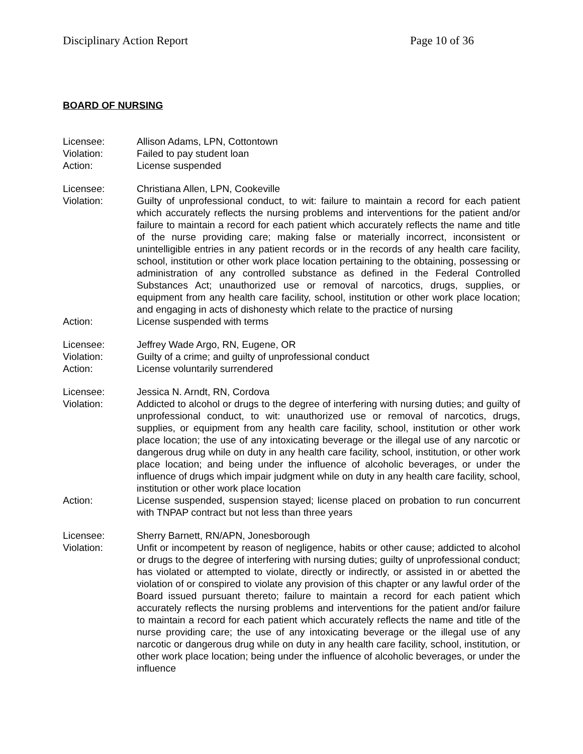Disciplinary Action Report Page 10 of 36
BOARD OF NURSING
Licensee: Allison Adams, LPN, Cottontown
Violation: Failed to pay student loan
Action: License suspended
Licensee: Christiana Allen, LPN, Cookeville
Violation: Guilty of unprofessional conduct, to wit: failure to maintain a record for each patient which accurately reflects the nursing problems and interventions for the patient and/or failure to maintain a record for each patient which accurately reflects the name and title of the nurse providing care; making false or materially incorrect, inconsistent or unintelligible entries in any patient records or in the records of any health care facility, school, institution or other work place location pertaining to the obtaining, possessing or administration of any controlled substance as defined in the Federal Controlled Substances Act; unauthorized use or removal of narcotics, drugs, supplies, or equipment from any health care facility, school, institution or other work place location; and engaging in acts of dishonesty which relate to the practice of nursing
Action: License suspended with terms
Licensee: Jeffrey Wade Argo, RN, Eugene, OR
Violation: Guilty of a crime; and guilty of unprofessional conduct
Action: License voluntarily surrendered
Licensee: Jessica N. Arndt, RN, Cordova
Violation: Addicted to alcohol or drugs to the degree of interfering with nursing duties; and guilty of unprofessional conduct, to wit: unauthorized use or removal of narcotics, drugs, supplies, or equipment from any health care facility, school, institution or other work place location; the use of any intoxicating beverage or the illegal use of any narcotic or dangerous drug while on duty in any health care facility, school, institution, or other work place location; and being under the influence of alcoholic beverages, or under the influence of drugs which impair judgment while on duty in any health care facility, school, institution or other work place location
Action: License suspended, suspension stayed; license placed on probation to run concurrent with TNPAP contract but not less than three years
Licensee: Sherry Barnett, RN/APN, Jonesborough
Violation: Unfit or incompetent by reason of negligence, habits or other cause; addicted to alcohol or drugs to the degree of interfering with nursing duties; guilty of unprofessional conduct; has violated or attempted to violate, directly or indirectly, or assisted in or abetted the violation of or conspired to violate any provision of this chapter or any lawful order of the Board issued pursuant thereto; failure to maintain a record for each patient which accurately reflects the nursing problems and interventions for the patient and/or failure to maintain a record for each patient which accurately reflects the name and title of the nurse providing care; the use of any intoxicating beverage or the illegal use of any narcotic or dangerous drug while on duty in any health care facility, school, institution, or other work place location; being under the influence of alcoholic beverages, or under the influence